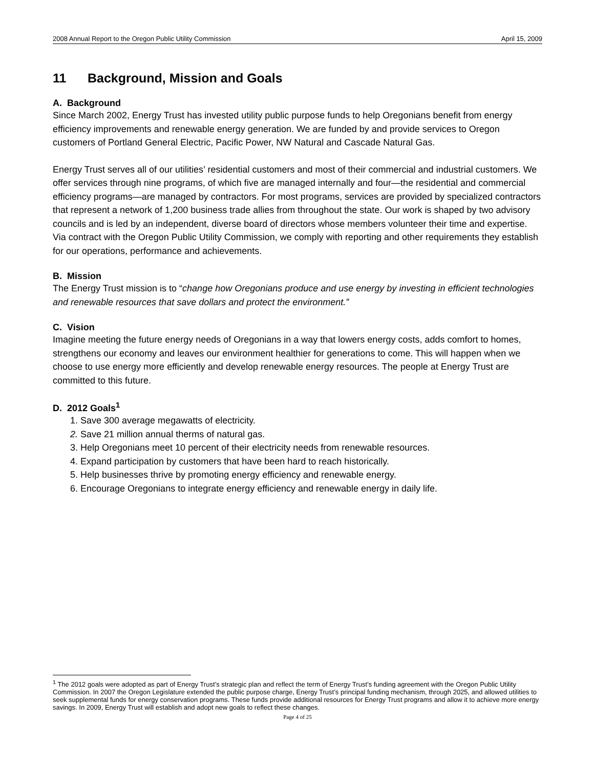2008 Annual Report to the Oregon Public Utility Commission April 15, 2009
11 Background, Mission and Goals
A. Background
Since March 2002, Energy Trust has invested utility public purpose funds to help Oregonians benefit from energy efficiency improvements and renewable energy generation. We are funded by and provide services to Oregon customers of Portland General Electric, Pacific Power, NW Natural and Cascade Natural Gas.
Energy Trust serves all of our utilities’ residential customers and most of their commercial and industrial customers. We offer services through nine programs, of which five are managed internally and four—the residential and commercial efficiency programs—are managed by contractors. For most programs, services are provided by specialized contractors that represent a network of 1,200 business trade allies from throughout the state. Our work is shaped by two advisory councils and is led by an independent, diverse board of directors whose members volunteer their time and expertise. Via contract with the Oregon Public Utility Commission, we comply with reporting and other requirements they establish for our operations, performance and achievements.
B. Mission
The Energy Trust mission is to “change how Oregonians produce and use energy by investing in efficient technologies and renewable resources that save dollars and protect the environment.”
C. Vision
Imagine meeting the future energy needs of Oregonians in a way that lowers energy costs, adds comfort to homes, strengthens our economy and leaves our environment healthier for generations to come. This will happen when we choose to use energy more efficiently and develop renewable energy resources. The people at Energy Trust are committed to this future.
D. 2012 Goals<sup>1</sup>
1. Save 300 average megawatts of electricity.
2. Save 21 million annual therms of natural gas.
3. Help Oregonians meet 10 percent of their electricity needs from renewable resources.
4. Expand participation by customers that have been hard to reach historically.
5. Help businesses thrive by promoting energy efficiency and renewable energy.
6. Encourage Oregonians to integrate energy efficiency and renewable energy in daily life.
<sup>1</sup> The 2012 goals were adopted as part of Energy Trust’s strategic plan and reflect the term of Energy Trust’s funding agreement with the Oregon Public Utility Commission. In 2007 the Oregon Legislature extended the public purpose charge, Energy Trust’s principal funding mechanism, through 2025, and allowed utilities to seek supplemental funds for energy conservation programs. These funds provide additional resources for Energy Trust programs and allow it to achieve more energy savings. In 2009, Energy Trust will establish and adopt new goals to reflect these changes.
Page 4 of 25